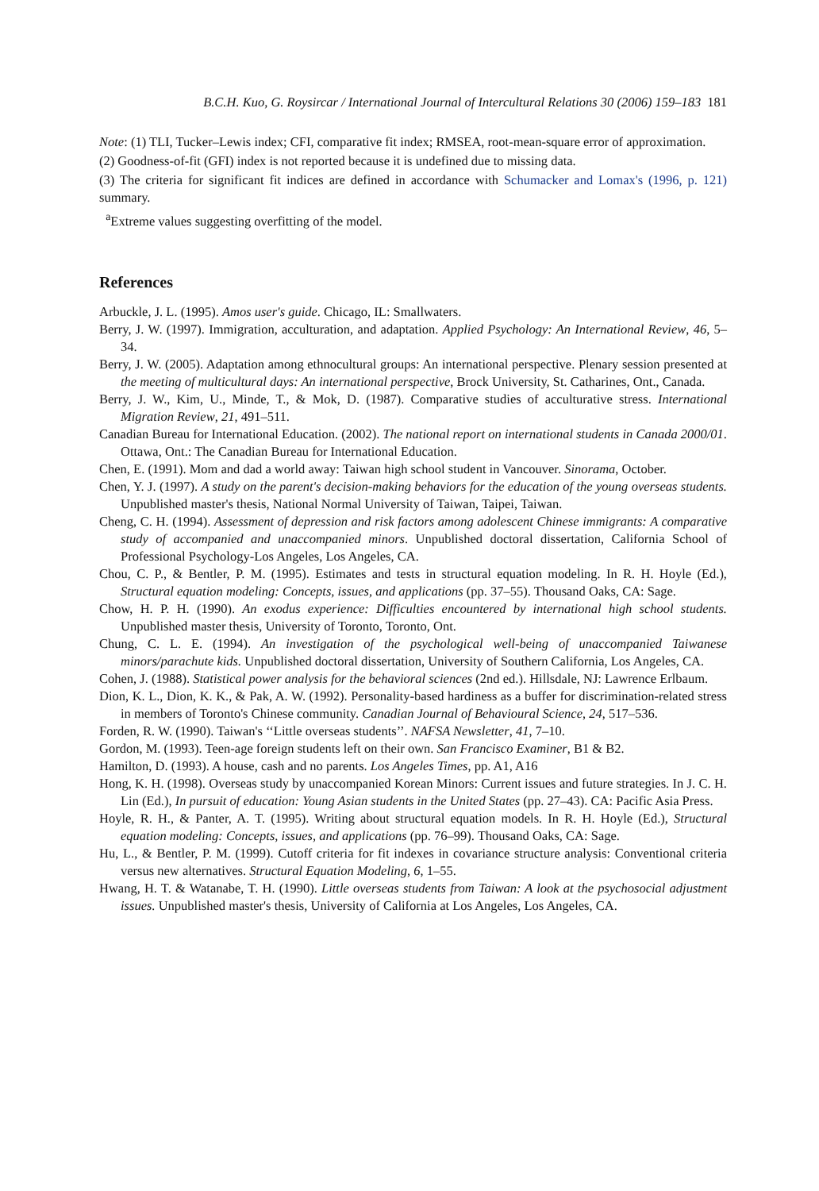B.C.H. Kuo, G. Roysircar / International Journal of Intercultural Relations 30 (2006) 159–183 181
Note: (1) TLI, Tucker–Lewis index; CFI, comparative fit index; RMSEA, root-mean-square error of approximation.
(2) Goodness-of-fit (GFI) index is not reported because it is undefined due to missing data.
(3) The criteria for significant fit indices are defined in accordance with Schumacker and Lomax's (1996, p. 121) summary.
<sup>a</sup> Extreme values suggesting overfitting of the model.
References
Arbuckle, J. L. (1995). Amos user's guide. Chicago, IL: Smallwaters.
Berry, J. W. (1997). Immigration, acculturation, and adaptation. Applied Psychology: An International Review, 46, 5–34.
Berry, J. W. (2005). Adaptation among ethnocultural groups: An international perspective. Plenary session presented at the meeting of multicultural days: An international perspective, Brock University, St. Catharines, Ont., Canada.
Berry, J. W., Kim, U., Minde, T., & Mok, D. (1987). Comparative studies of acculturative stress. International Migration Review, 21, 491–511.
Canadian Bureau for International Education. (2002). The national report on international students in Canada 2000/01. Ottawa, Ont.: The Canadian Bureau for International Education.
Chen, E. (1991). Mom and dad a world away: Taiwan high school student in Vancouver. Sinorama, October.
Chen, Y. J. (1997). A study on the parent's decision-making behaviors for the education of the young overseas students. Unpublished master's thesis, National Normal University of Taiwan, Taipei, Taiwan.
Cheng, C. H. (1994). Assessment of depression and risk factors among adolescent Chinese immigrants: A comparative study of accompanied and unaccompanied minors. Unpublished doctoral dissertation, California School of Professional Psychology-Los Angeles, Los Angeles, CA.
Chou, C. P., & Bentler, P. M. (1995). Estimates and tests in structural equation modeling. In R. H. Hoyle (Ed.), Structural equation modeling: Concepts, issues, and applications (pp. 37–55). Thousand Oaks, CA: Sage.
Chow, H. P. H. (1990). An exodus experience: Difficulties encountered by international high school students. Unpublished master thesis, University of Toronto, Toronto, Ont.
Chung, C. L. E. (1994). An investigation of the psychological well-being of unaccompanied Taiwanese minors/parachute kids. Unpublished doctoral dissertation, University of Southern California, Los Angeles, CA.
Cohen, J. (1988). Statistical power analysis for the behavioral sciences (2nd ed.). Hillsdale, NJ: Lawrence Erlbaum.
Dion, K. L., Dion, K. K., & Pak, A. W. (1992). Personality-based hardiness as a buffer for discrimination-related stress in members of Toronto's Chinese community. Canadian Journal of Behavioural Science, 24, 517–536.
Forden, R. W. (1990). Taiwan's ‘‘Little overseas students’’. NAFSA Newsletter, 41, 7–10.
Gordon, M. (1993). Teen-age foreign students left on their own. San Francisco Examiner, B1 & B2.
Hamilton, D. (1993). A house, cash and no parents. Los Angeles Times, pp. A1, A16
Hong, K. H. (1998). Overseas study by unaccompanied Korean Minors: Current issues and future strategies. In J. C. H. Lin (Ed.), In pursuit of education: Young Asian students in the United States (pp. 27–43). CA: Pacific Asia Press.
Hoyle, R. H., & Panter, A. T. (1995). Writing about structural equation models. In R. H. Hoyle (Ed.), Structural equation modeling: Concepts, issues, and applications (pp. 76–99). Thousand Oaks, CA: Sage.
Hu, L., & Bentler, P. M. (1999). Cutoff criteria for fit indexes in covariance structure analysis: Conventional criteria versus new alternatives. Structural Equation Modeling, 6, 1–55.
Hwang, H. T. & Watanabe, T. H. (1990). Little overseas students from Taiwan: A look at the psychosocial adjustment issues. Unpublished master's thesis, University of California at Los Angeles, Los Angeles, CA.